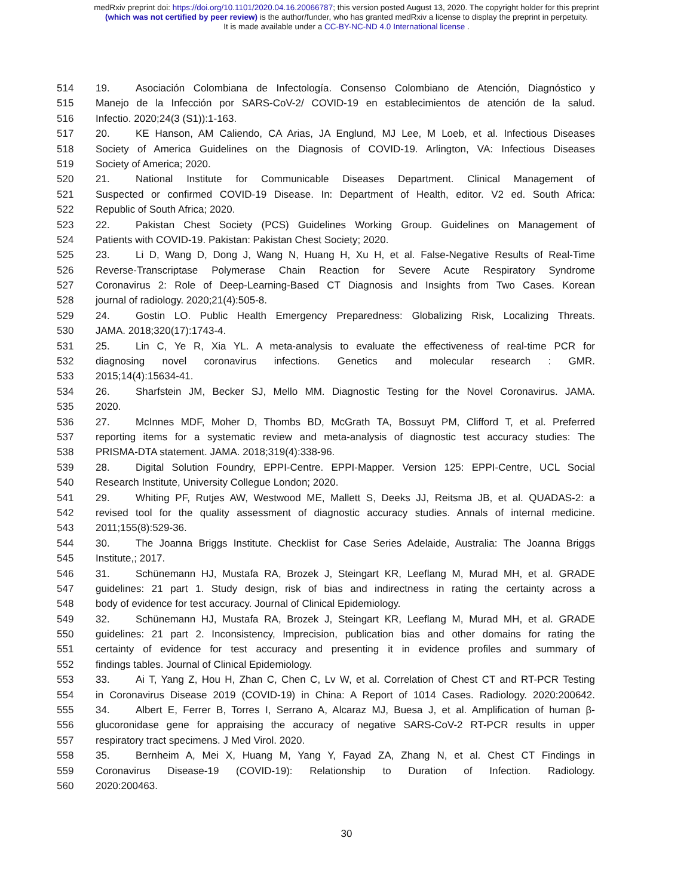medRxiv preprint doi: https://doi.org/10.1101/2020.04.16.20066787; this version posted August 13, 2020. The copyright holder for this preprint
(which was not certified by peer review) is the author/funder, who has granted medRxiv a license to display the preprint in perpetuity.
It is made available under a CC-BY-NC-ND 4.0 International license .
514 19. Asociación Colombiana de Infectología. Consenso Colombiano de Atención, Diagnóstico y
515 Manejo de la Infección por SARS-CoV-2/ COVID-19 en establecimientos de atención de la salud.
516 Infectio. 2020;24(3 (S1)):1-163.
517 20. KE Hanson, AM Caliendo, CA Arias, JA Englund, MJ Lee, M Loeb, et al. Infectious Diseases
518 Society of America Guidelines on the Diagnosis of COVID-19. Arlington, VA: Infectious Diseases
519 Society of America; 2020.
520 21. National Institute for Communicable Diseases Department. Clinical Management of
521 Suspected or confirmed COVID-19 Disease. In: Department of Health, editor. V2 ed. South Africa:
522 Republic of South Africa; 2020.
523 22. Pakistan Chest Society (PCS) Guidelines Working Group. Guidelines on Management of
524 Patients with COVID-19. Pakistan: Pakistan Chest Society; 2020.
525 23. Li D, Wang D, Dong J, Wang N, Huang H, Xu H, et al. False-Negative Results of Real-Time
526 Reverse-Transcriptase Polymerase Chain Reaction for Severe Acute Respiratory Syndrome
527 Coronavirus 2: Role of Deep-Learning-Based CT Diagnosis and Insights from Two Cases. Korean
528 journal of radiology. 2020;21(4):505-8.
529 24. Gostin LO. Public Health Emergency Preparedness: Globalizing Risk, Localizing Threats.
530 JAMA. 2018;320(17):1743-4.
531 25. Lin C, Ye R, Xia YL. A meta-analysis to evaluate the effectiveness of real-time PCR for
532 diagnosing novel coronavirus infections. Genetics and molecular research : GMR.
533 2015;14(4):15634-41.
534 26. Sharfstein JM, Becker SJ, Mello MM. Diagnostic Testing for the Novel Coronavirus. JAMA.
535 2020.
536 27. McInnes MDF, Moher D, Thombs BD, McGrath TA, Bossuyt PM, Clifford T, et al. Preferred
537 reporting items for a systematic review and meta-analysis of diagnostic test accuracy studies: The
538 PRISMA-DTA statement. JAMA. 2018;319(4):338-96.
539 28. Digital Solution Foundry, EPPI-Centre. EPPI-Mapper. Version 125: EPPI-Centre, UCL Social
540 Research Institute, University Collegue London; 2020.
541 29. Whiting PF, Rutjes AW, Westwood ME, Mallett S, Deeks JJ, Reitsma JB, et al. QUADAS-2: a
542 revised tool for the quality assessment of diagnostic accuracy studies. Annals of internal medicine.
543 2011;155(8):529-36.
544 30. The Joanna Briggs Institute. Checklist for Case Series Adelaide, Australia: The Joanna Briggs
545 Institute,; 2017.
546 31. Schünemann HJ, Mustafa RA, Brozek J, Steingart KR, Leeflang M, Murad MH, et al. GRADE
547 guidelines: 21 part 1. Study design, risk of bias and indirectness in rating the certainty across a
548 body of evidence for test accuracy. Journal of Clinical Epidemiology.
549 32. Schünemann HJ, Mustafa RA, Brozek J, Steingart KR, Leeflang M, Murad MH, et al. GRADE
550 guidelines: 21 part 2. Inconsistency, Imprecision, publication bias and other domains for rating the
551 certainty of evidence for test accuracy and presenting it in evidence profiles and summary of
552 findings tables. Journal of Clinical Epidemiology.
553 33. Ai T, Yang Z, Hou H, Zhan C, Chen C, Lv W, et al. Correlation of Chest CT and RT-PCR Testing
554 in Coronavirus Disease 2019 (COVID-19) in China: A Report of 1014 Cases. Radiology. 2020:200642.
555 34. Albert E, Ferrer B, Torres I, Serrano A, Alcaraz MJ, Buesa J, et al. Amplification of human β-
556 glucoronidase gene for appraising the accuracy of negative SARS-CoV-2 RT-PCR results in upper
557 respiratory tract specimens. J Med Virol. 2020.
558 35. Bernheim A, Mei X, Huang M, Yang Y, Fayad ZA, Zhang N, et al. Chest CT Findings in
559 Coronavirus Disease-19 (COVID-19): Relationship to Duration of Infection. Radiology.
560 2020:200463.
30